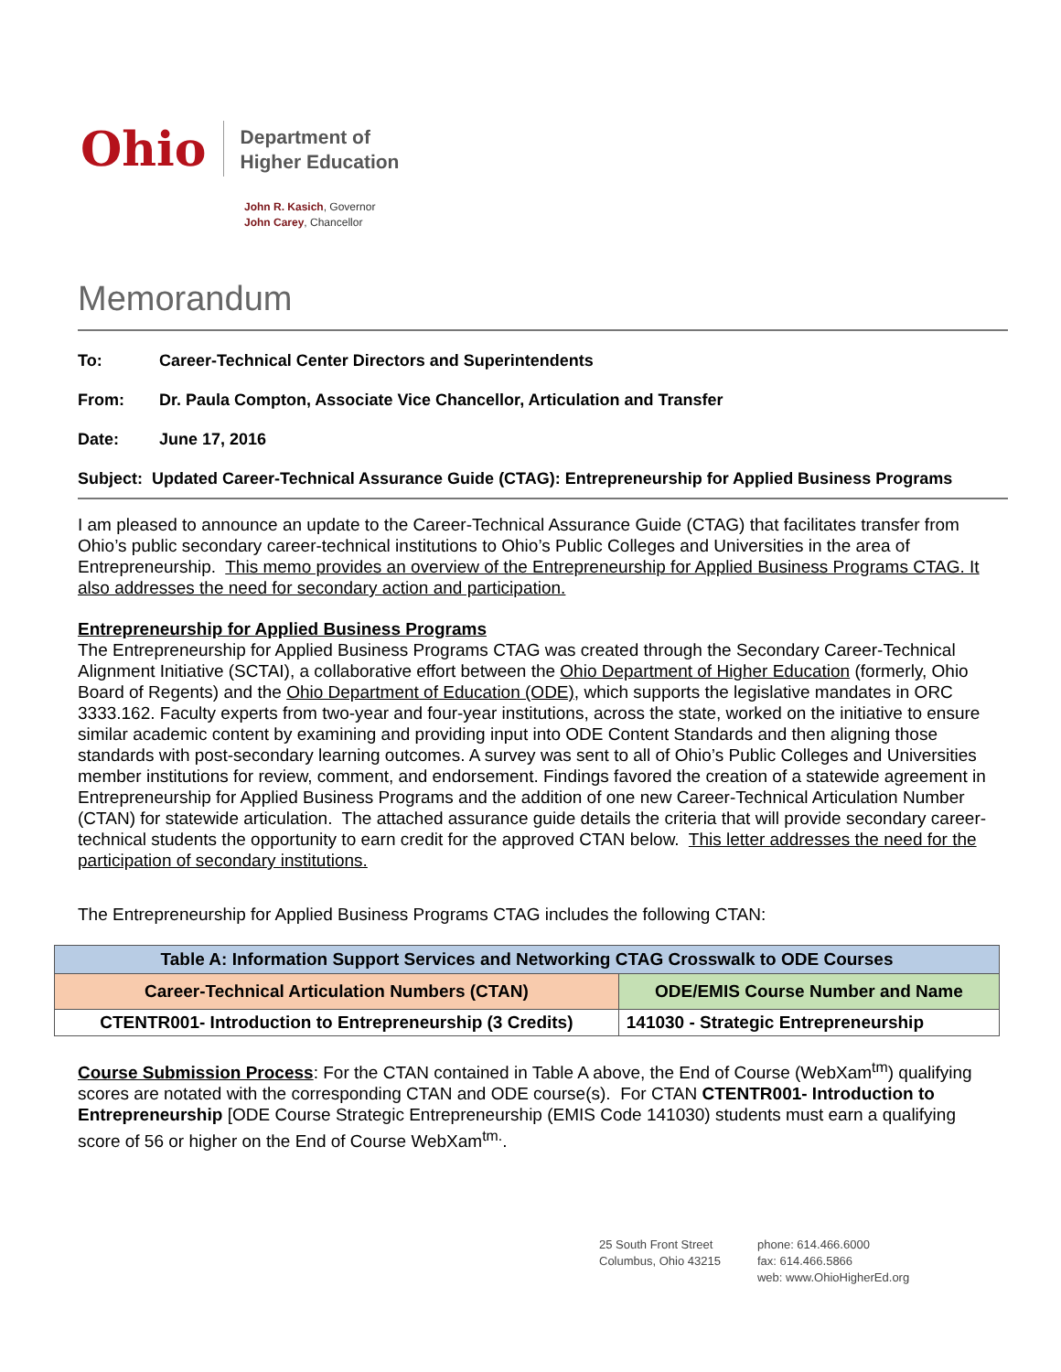Ohio
Department of
Higher Education
John R. Kasich, Governor
John Carey, Chancellor
Memorandum
To: Career-Technical Center Directors and Superintendents
From: Dr. Paula Compton, Associate Vice Chancellor, Articulation and Transfer
Date: June 17, 2016
Subject: Updated Career-Technical Assurance Guide (CTAG): Entrepreneurship for Applied Business Programs
I am pleased to announce an update to the Career-Technical Assurance Guide (CTAG) that facilitates transfer from Ohio’s public secondary career-technical institutions to Ohio’s Public Colleges and Universities in the area of Entrepreneurship. This memo provides an overview of the Entrepreneurship for Applied Business Programs CTAG. It also addresses the need for secondary action and participation.
Entrepreneurship for Applied Business Programs
The Entrepreneurship for Applied Business Programs CTAG was created through the Secondary Career-Technical Alignment Initiative (SCTAI), a collaborative effort between the Ohio Department of Higher Education (formerly, Ohio Board of Regents) and the Ohio Department of Education (ODE), which supports the legislative mandates in ORC 3333.162. Faculty experts from two-year and four-year institutions, across the state, worked on the initiative to ensure similar academic content by examining and providing input into ODE Content Standards and then aligning those standards with post-secondary learning outcomes. A survey was sent to all of Ohio’s Public Colleges and Universities member institutions for review, comment, and endorsement. Findings favored the creation of a statewide agreement in Entrepreneurship for Applied Business Programs and the addition of one new Career-Technical Articulation Number (CTAN) for statewide articulation. The attached assurance guide details the criteria that will provide secondary career-technical students the opportunity to earn credit for the approved CTAN below. This letter addresses the need for the participation of secondary institutions.
The Entrepreneurship for Applied Business Programs CTAG includes the following CTAN:
| Table A: Information Support Services and Networking CTAG Crosswalk to ODE Courses | |
| --- | --- |
| Career-Technical Articulation Numbers (CTAN) | ODE/EMIS Course Number and Name |
| CTENTR001- Introduction to Entrepreneurship (3 Credits) | 141030 - Strategic Entrepreneurship |
Course Submission Process: For the CTAN contained in Table A above, the End of Course (WebXam<sup>tm</sup>) qualifying scores are notated with the corresponding CTAN and ODE course(s). For CTAN CTENTR001- Introduction to Entrepreneurship [ODE Course Strategic Entrepreneurship (EMIS Code 141030) students must earn a qualifying score of 56 or higher on the End of Course WebXam<sup>tm.</sup>.
25 South Front Street
Columbus, Ohio 43215
phone: 614.466.6000
fax: 614.466.5866
web: www.OhioHigherEd.org